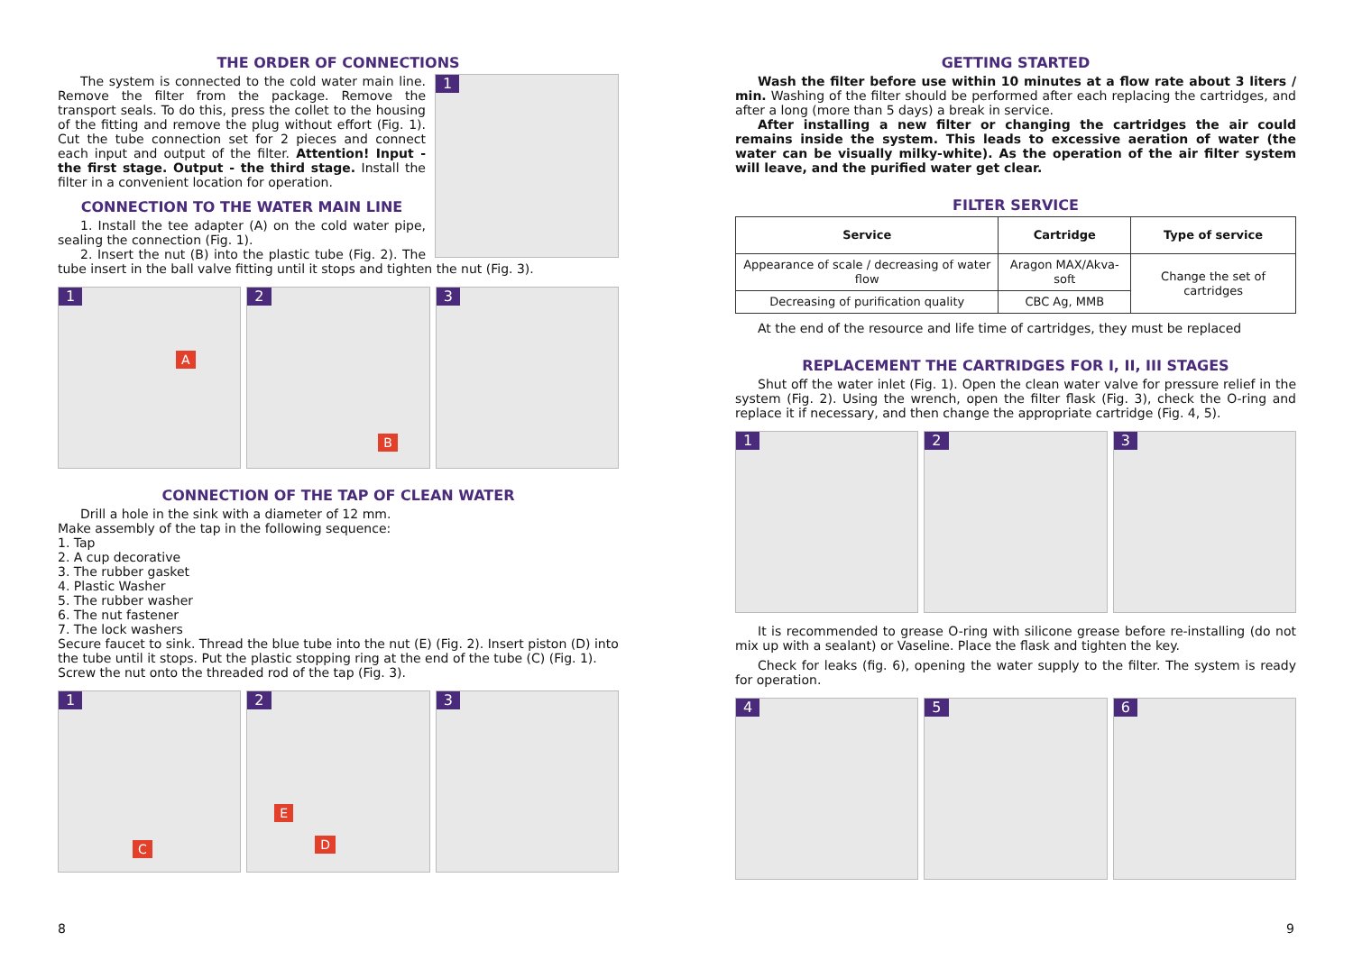THE ORDER OF CONNECTIONS
1
The system is connected to the cold water main line. Remove the filter from the package. Remove the transport seals. To do this, press the collet to the housing of the fitting and remove the plug without effort (Fig. 1). Cut the tube connection set for 2 pieces and connect each input and output of the filter. Attention! Input - the first stage. Output - the third stage. Install the filter in a convenient location for operation.
CONNECTION TO THE WATER MAIN LINE
1. Install the tee adapter (A) on the cold water pipe, sealing the connection (Fig. 1).
2. Insert the nut (B) into the plastic tube (Fig. 2). The tube insert in the ball valve fitting until it stops and tighten the nut (Fig. 3).
1
A
2
B
3
CONNECTION OF THE TAP OF CLEAN WATER
Drill a hole in the sink with a diameter of 12 mm.
Make assembly of the tap in the following sequence:
1. Tap
2. A cup decorative
3. The rubber gasket
4. Plastic Washer
5. The rubber washer
6. The nut fastener
7. The lock washers
Secure faucet to sink. Thread the blue tube into the nut (E) (Fig. 2). Insert piston (D) into the tube until it stops. Put the plastic stopping ring at the end of the tube (C) (Fig. 1). Screw the nut onto the threaded rod of the tap (Fig. 3).
1
C
2
E
D
3
GETTING STARTED
Wash the filter before use within 10 minutes at a flow rate about 3 liters / min. Washing of the filter should be performed after each replacing the cartridges, and after a long (more than 5 days) a break in service.
After installing a new filter or changing the cartridges the air could remains inside the system. This leads to excessive aeration of water (the water can be visually milky-white). As the operation of the air filter system will leave, and the purified water get clear.
FILTER SERVICE
| Service | Cartridge | Type of service |
| --- | --- | --- |
| Appearance of scale / decreasing of water flow | Aragon MAX/Akva-soft | Change the set of cartridges |
| Decreasing of purification quality | CBC Ag, MMB | |
At the end of the resource and life time of cartridges, they must be replaced
REPLACEMENT THE CARTRIDGES FOR I, II, III STAGES
Shut off the water inlet (Fig. 1). Open the clean water valve for pressure relief in the system (Fig. 2). Using the wrench, open the filter flask (Fig. 3), check the O-ring and replace it if necessary, and then change the appropriate cartridge (Fig. 4, 5).
1
2
3
It is recommended to grease O-ring with silicone grease before re-installing (do not mix up with a sealant) or Vaseline. Place the flask and tighten the key.
Check for leaks (fig. 6), opening the water supply to the filter. The system is ready for operation.
4
5
6
8 9